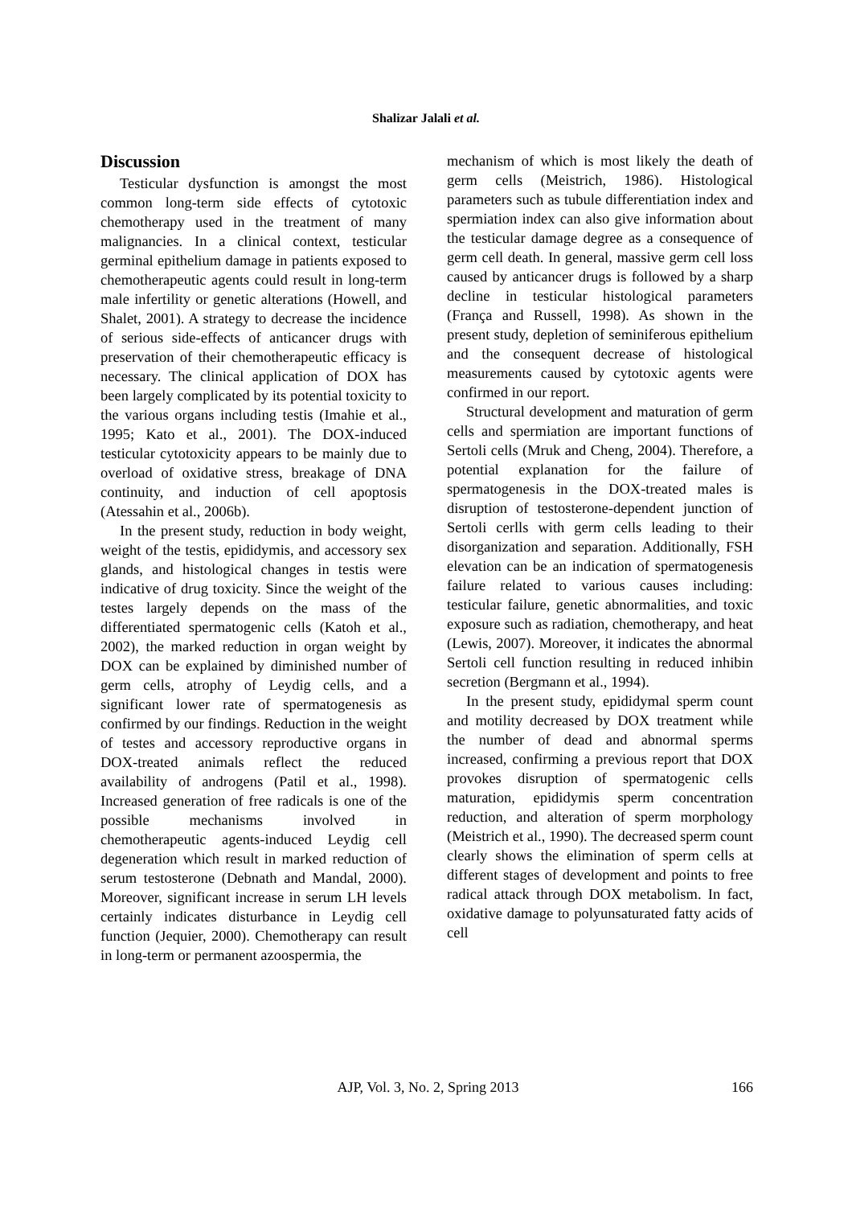Shalizar Jalali et al.
Discussion
Testicular dysfunction is amongst the most common long-term side effects of cytotoxic chemotherapy used in the treatment of many malignancies. In a clinical context, testicular germinal epithelium damage in patients exposed to chemotherapeutic agents could result in long-term male infertility or genetic alterations (Howell, and Shalet, 2001). A strategy to decrease the incidence of serious side-effects of anticancer drugs with preservation of their chemotherapeutic efficacy is necessary. The clinical application of DOX has been largely complicated by its potential toxicity to the various organs including testis (Imahie et al., 1995; Kato et al., 2001). The DOX-induced testicular cytotoxicity appears to be mainly due to overload of oxidative stress, breakage of DNA continuity, and induction of cell apoptosis (Atessahin et al., 2006b).
In the present study, reduction in body weight, weight of the testis, epididymis, and accessory sex glands, and histological changes in testis were indicative of drug toxicity. Since the weight of the testes largely depends on the mass of the differentiated spermatogenic cells (Katoh et al., 2002), the marked reduction in organ weight by DOX can be explained by diminished number of germ cells, atrophy of Leydig cells, and a significant lower rate of spermatogenesis as confirmed by our findings. Reduction in the weight of testes and accessory reproductive organs in DOX-treated animals reflect the reduced availability of androgens (Patil et al., 1998). Increased generation of free radicals is one of the possible mechanisms involved in chemotherapeutic agents-induced Leydig cell degeneration which result in marked reduction of serum testosterone (Debnath and Mandal, 2000). Moreover, significant increase in serum LH levels certainly indicates disturbance in Leydig cell function (Jequier, 2000). Chemotherapy can result in long-term or permanent azoospermia, the
mechanism of which is most likely the death of germ cells (Meistrich, 1986). Histological parameters such as tubule differentiation index and spermiation index can also give information about the testicular damage degree as a consequence of germ cell death. In general, massive germ cell loss caused by anticancer drugs is followed by a sharp decline in testicular histological parameters (França and Russell, 1998). As shown in the present study, depletion of seminiferous epithelium and the consequent decrease of histological measurements caused by cytotoxic agents were confirmed in our report.
Structural development and maturation of germ cells and spermiation are important functions of Sertoli cells (Mruk and Cheng, 2004). Therefore, a potential explanation for the failure of spermatogenesis in the DOX-treated males is disruption of testosterone-dependent junction of Sertoli cerlls with germ cells leading to their disorganization and separation. Additionally, FSH elevation can be an indication of spermatogenesis failure related to various causes including: testicular failure, genetic abnormalities, and toxic exposure such as radiation, chemotherapy, and heat (Lewis, 2007). Moreover, it indicates the abnormal Sertoli cell function resulting in reduced inhibin secretion (Bergmann et al., 1994).
In the present study, epididymal sperm count and motility decreased by DOX treatment while the number of dead and abnormal sperms increased, confirming a previous report that DOX provokes disruption of spermatogenic cells maturation, epididymis sperm concentration reduction, and alteration of sperm morphology (Meistrich et al., 1990). The decreased sperm count clearly shows the elimination of sperm cells at different stages of development and points to free radical attack through DOX metabolism. In fact, oxidative damage to polyunsaturated fatty acids of cell
AJP, Vol. 3, No. 2, Spring 2013
166